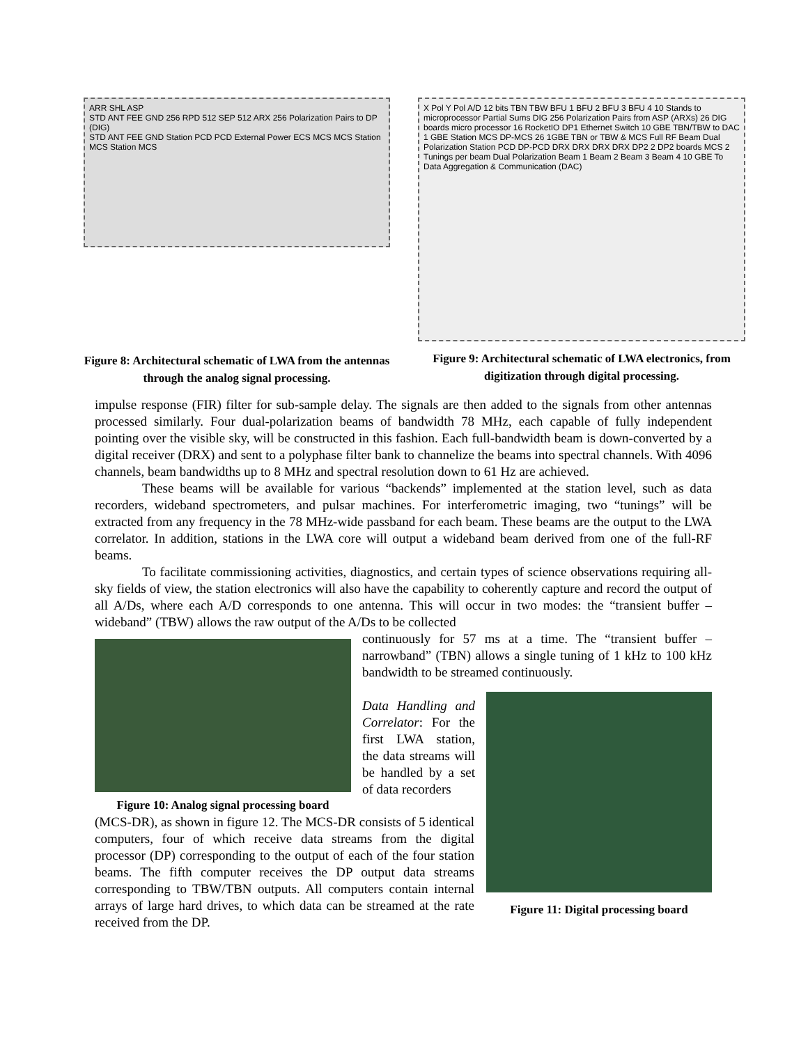ARR SHL ASP
STD ANT FEE GND 256 RPD 512 SEP 512 ARX 256 Polarization Pairs to DP (DIG)
STD ANT FEE GND Station PCD PCD External Power ECS MCS MCS Station MCS Station MCS
Figure 8: Architectural schematic of LWA from the antennas through the analog signal processing.
X Pol Y Pol A/D 12 bits TBN TBW BFU 1 BFU 2 BFU 3 BFU 4 10 Stands to microprocessor Partial Sums DIG 256 Polarization Pairs from ASP (ARXs) 26 DIG boards micro processor 16 RocketIO DP1 Ethernet Switch 10 GBE TBN/TBW to DAC 1 GBE Station MCS DP-MCS 26 1GBE TBN or TBW & MCS Full RF Beam Dual Polarization Station PCD DP-PCD DRX DRX DRX DRX DP2 2 DP2 boards MCS 2 Tunings per beam Dual Polarization Beam 1 Beam 2 Beam 3 Beam 4 10 GBE To Data Aggregation & Communication (DAC)
Figure 9: Architectural schematic of LWA electronics, from digitization through digital processing.
impulse response (FIR) filter for sub-sample delay. The signals are then added to the signals from other antennas processed similarly. Four dual-polarization beams of bandwidth 78 MHz, each capable of fully independent pointing over the visible sky, will be constructed in this fashion. Each full-bandwidth beam is down-converted by a digital receiver (DRX) and sent to a polyphase filter bank to channelize the beams into spectral channels. With 4096 channels, beam bandwidths up to 8 MHz and spectral resolution down to 61 Hz are achieved.
These beams will be available for various “backends” implemented at the station level, such as data recorders, wideband spectrometers, and pulsar machines. For interferometric imaging, two “tunings” will be extracted from any frequency in the 78 MHz-wide passband for each beam. These beams are the output to the LWA correlator. In addition, stations in the LWA core will output a wideband beam derived from one of the full-RF beams.
To facilitate commissioning activities, diagnostics, and certain types of science observations requiring all-sky fields of view, the station electronics will also have the capability to coherently capture and record the output of all A/Ds, where each A/D corresponds to one antenna. This will occur in two modes: the “transient buffer – wideband” (TBW) allows the raw output of the A/Ds to be collected
Figure 10: Analog signal processing board
continuously for 57 ms at a time. The “transient buffer – narrowband” (TBN) allows a single tuning of 1 kHz to 100 kHz bandwidth to be streamed continuously.
Data Handling and Correlator: For the first LWA station, the data streams will be handled by a set of data recorders
Figure 11: Digital processing board
(MCS-DR), as shown in figure 12. The MCS-DR consists of 5 identical computers, four of which receive data streams from the digital processor (DP) corresponding to the output of each of the four station beams. The fifth computer receives the DP output data streams corresponding to TBW/TBN outputs. All computers contain internal arrays of large hard drives, to which data can be streamed at the rate received from the DP.